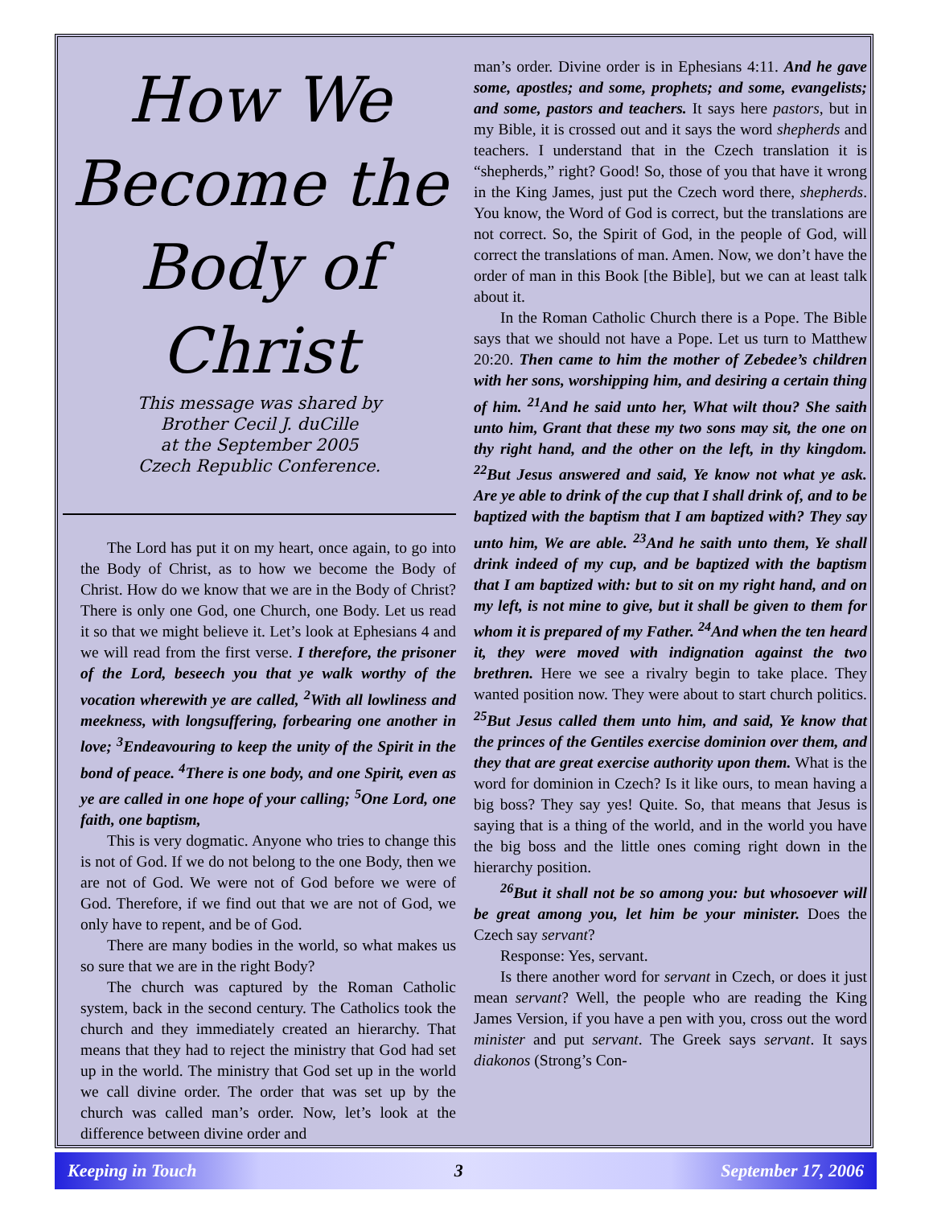How We Become the Body of Christ
This message was shared by
Brother Cecil J. duCille
at the September 2005
Czech Republic Conference.
The Lord has put it on my heart, once again, to go into the Body of Christ, as to how we become the Body of Christ. How do we know that we are in the Body of Christ? There is only one God, one Church, one Body. Let us read it so that we might believe it. Let’s look at Ephesians 4 and we will read from the first verse. I therefore, the prisoner of the Lord, beseech you that ye walk worthy of the vocation wherewith ye are called, <sup>2</sup>With all lowliness and meekness, with longsuffering, forbearing one another in love; <sup>3</sup>Endeavouring to keep the unity of the Spirit in the bond of peace. <sup>4</sup>There is one body, and one Spirit, even as ye are called in one hope of your calling; <sup>5</sup>One Lord, one faith, one baptism,
This is very dogmatic. Anyone who tries to change this is not of God. If we do not belong to the one Body, then we are not of God. We were not of God before we were of God. Therefore, if we find out that we are not of God, we only have to repent, and be of God.
There are many bodies in the world, so what makes us so sure that we are in the right Body?
The church was captured by the Roman Catholic system, back in the second century. The Catholics took the church and they immediately created an hierarchy. That means that they had to reject the ministry that God had set up in the world. The ministry that God set up in the world we call divine order. The order that was set up by the church was called man’s order. Now, let’s look at the difference between divine order and
man’s order. Divine order is in Ephesians 4:11. And he gave some, apostles; and some, prophets; and some, evangelists; and some, pastors and teachers. It says here pastors, but in my Bible, it is crossed out and it says the word shepherds and teachers. I understand that in the Czech translation it is “shepherds,” right? Good! So, those of you that have it wrong in the King James, just put the Czech word there, shepherds. You know, the Word of God is correct, but the translations are not correct. So, the Spirit of God, in the people of God, will correct the translations of man. Amen. Now, we don’t have the order of man in this Book [the Bible], but we can at least talk about it.
In the Roman Catholic Church there is a Pope. The Bible says that we should not have a Pope. Let us turn to Matthew 20:20. Then came to him the mother of Zebedee’s children with her sons, worshipping him, and desiring a certain thing of him. <sup>21</sup>And he said unto her, What wilt thou? She saith unto him, Grant that these my two sons may sit, the one on thy right hand, and the other on the left, in thy kingdom. <sup>22</sup>But Jesus answered and said, Ye know not what ye ask. Are ye able to drink of the cup that I shall drink of, and to be baptized with the baptism that I am baptized with? They say unto him, We are able. <sup>23</sup>And he saith unto them, Ye shall drink indeed of my cup, and be baptized with the baptism that I am baptized with: but to sit on my right hand, and on my left, is not mine to give, but it shall be given to them for whom it is prepared of my Father. <sup>24</sup>And when the ten heard it, they were moved with indignation against the two brethren. Here we see a rivalry begin to take place. They wanted position now. They were about to start church politics. <sup>25</sup>But Jesus called them unto him, and said, Ye know that the princes of the Gentiles exercise dominion over them, and they that are great exercise authority upon them. What is the word for dominion in Czech? Is it like ours, to mean having a big boss? They say yes! Quite. So, that means that Jesus is saying that is a thing of the world, and in the world you have the big boss and the little ones coming right down in the hierarchy position.
<sup>26</sup> But it shall not be so among you: but whosoever will be great among you, let him be your minister. Does the Czech say servant?
Response: Yes, servant.
Is there another word for servant in Czech, or does it just mean servant? Well, the people who are reading the King James Version, if you have a pen with you, cross out the word minister and put servant. The Greek says servant. It says diakonos (Strong’s Con-
Keeping in Touch 3 September 17, 2006